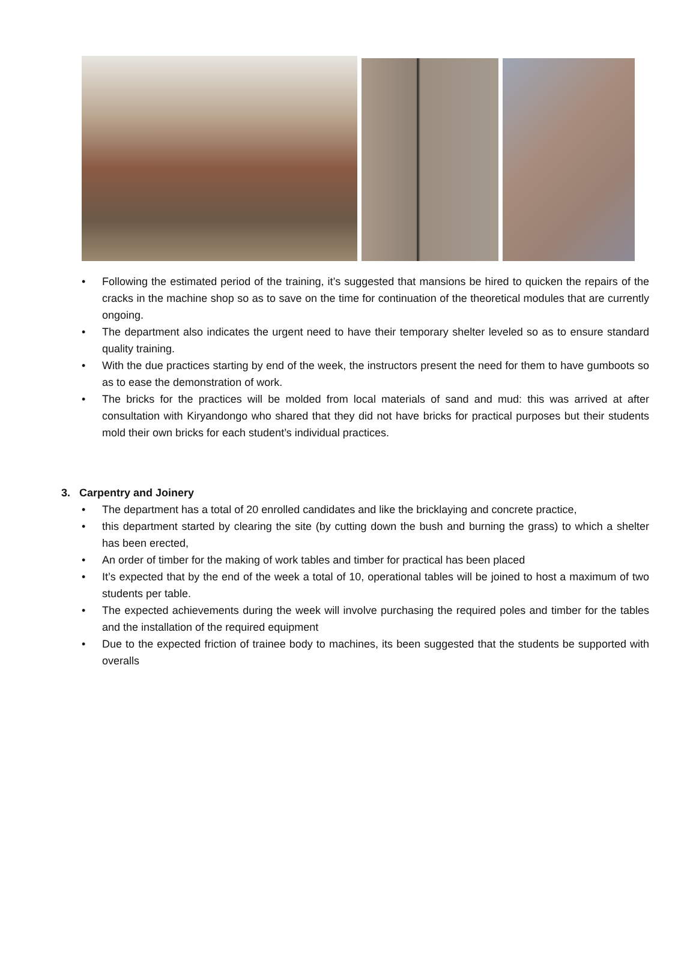• Following the estimated period of the training, it’s suggested that mansions be hired to quicken the repairs of the cracks in the machine shop so as to save on the time for continuation of the theoretical modules that are currently ongoing.
• The department also indicates the urgent need to have their temporary shelter leveled so as to ensure standard quality training.
• With the due practices starting by end of the week, the instructors present the need for them to have gumboots so as to ease the demonstration of work.
• The bricks for the practices will be molded from local materials of sand and mud: this was arrived at after consultation with Kiryandongo who shared that they did not have bricks for practical purposes but their students mold their own bricks for each student’s individual practices.
3. Carpentry and Joinery
• The department has a total of 20 enrolled candidates and like the bricklaying and concrete practice,
• this department started by clearing the site (by cutting down the bush and burning the grass) to which a shelter has been erected,
• An order of timber for the making of work tables and timber for practical has been placed
• It’s expected that by the end of the week a total of 10, operational tables will be joined to host a maximum of two students per table.
• The expected achievements during the week will involve purchasing the required poles and timber for the tables and the installation of the required equipment
• Due to the expected friction of trainee body to machines, its been suggested that the students be supported with overalls